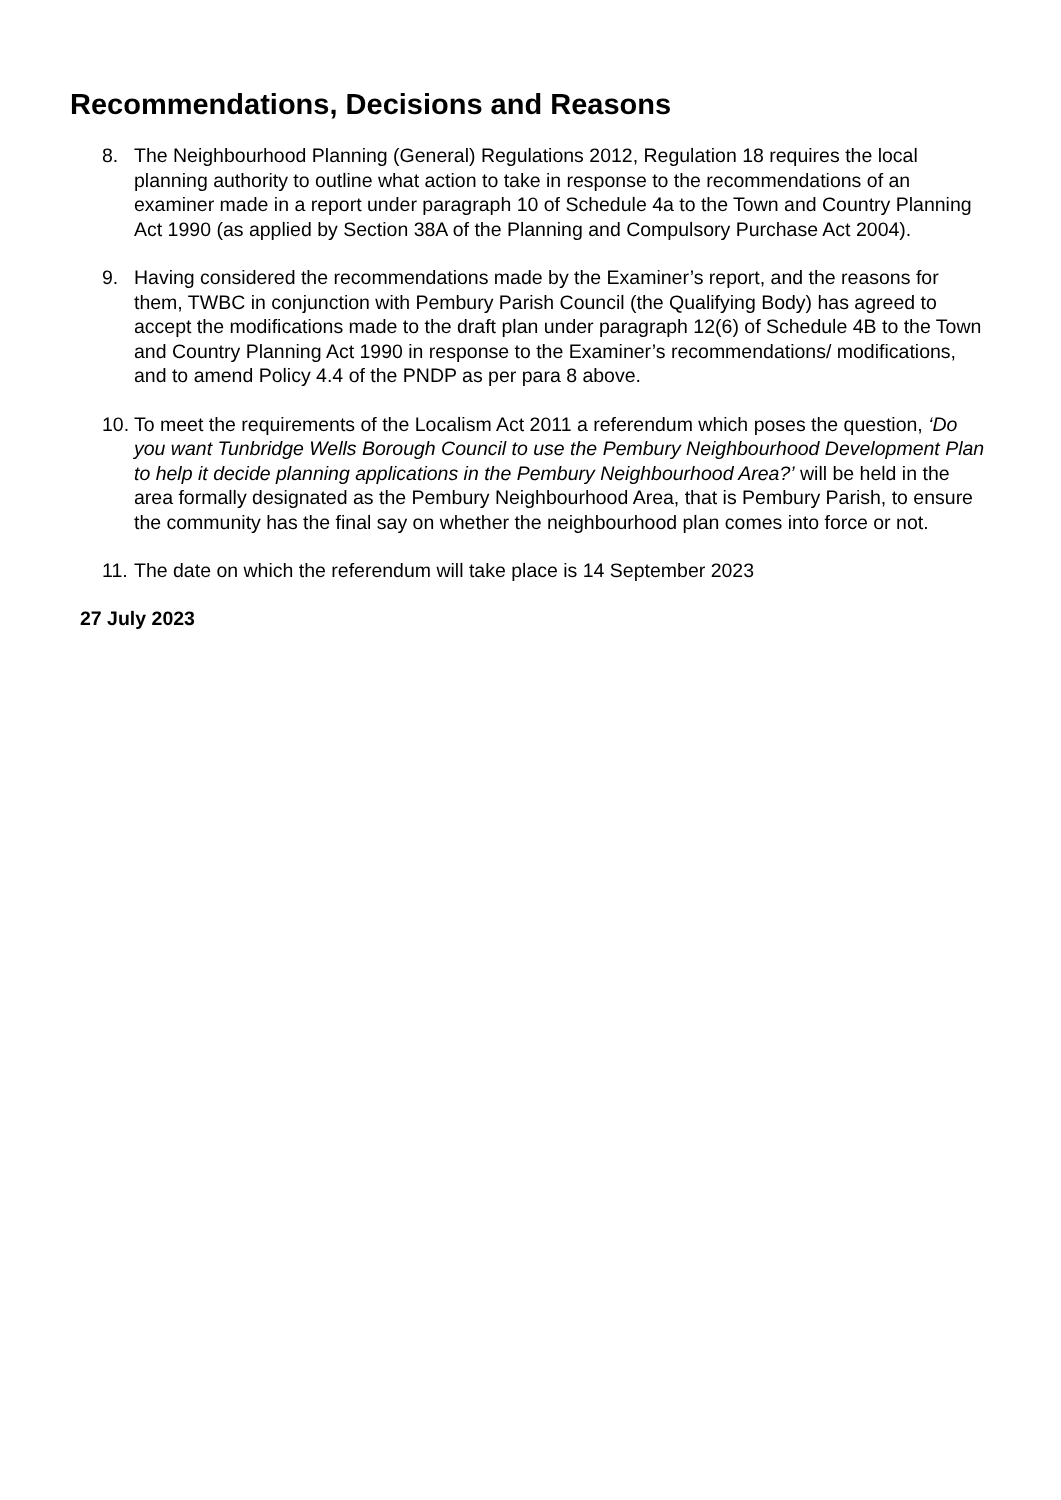Recommendations, Decisions and Reasons
8. The Neighbourhood Planning (General) Regulations 2012, Regulation 18 requires the local planning authority to outline what action to take in response to the recommendations of an examiner made in a report under paragraph 10 of Schedule 4a to the Town and Country Planning Act 1990 (as applied by Section 38A of the Planning and Compulsory Purchase Act 2004).
9. Having considered the recommendations made by the Examiner’s report, and the reasons for them, TWBC in conjunction with Pembury Parish Council (the Qualifying Body) has agreed to accept the modifications made to the draft plan under paragraph 12(6) of Schedule 4B to the Town and Country Planning Act 1990 in response to the Examiner’s recommendations/ modifications, and to amend Policy 4.4 of the PNDP as per para 8 above.
10. To meet the requirements of the Localism Act 2011 a referendum which poses the question, ‘Do you want Tunbridge Wells Borough Council to use the Pembury Neighbourhood Development Plan to help it decide planning applications in the Pembury Neighbourhood Area?’ will be held in the area formally designated as the Pembury Neighbourhood Area, that is Pembury Parish, to ensure the community has the final say on whether the neighbourhood plan comes into force or not.
11. The date on which the referendum will take place is 14 September 2023
27 July 2023